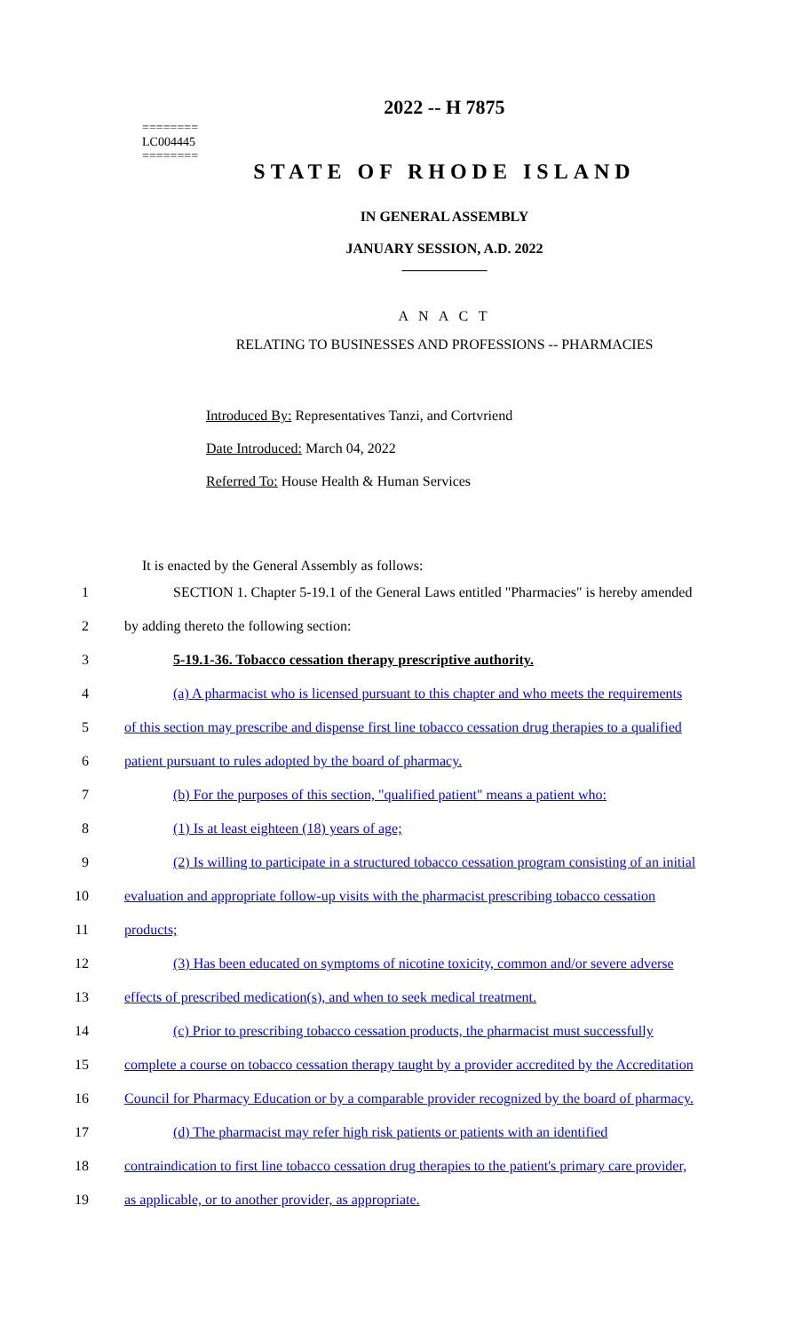========
LC004445
========
2022 -- H 7875
STATE OF RHODE ISLAND
IN GENERAL ASSEMBLY
JANUARY SESSION, A.D. 2022
____________
A N A C T
RELATING TO BUSINESSES AND PROFESSIONS -- PHARMACIES
Introduced By: Representatives Tanzi, and Cortvriend
Date Introduced: March 04, 2022
Referred To: House Health & Human Services
It is enacted by the General Assembly as follows:
1 SECTION 1. Chapter 5-19.1 of the General Laws entitled "Pharmacies" is hereby amended
2 by adding thereto the following section:
3 5-19.1-36. Tobacco cessation therapy prescriptive authority.
4 (a) A pharmacist who is licensed pursuant to this chapter and who meets the requirements
5 of this section may prescribe and dispense first line tobacco cessation drug therapies to a qualified
6 patient pursuant to rules adopted by the board of pharmacy.
7 (b) For the purposes of this section, "qualified patient" means a patient who:
8 (1) Is at least eighteen (18) years of age;
9 (2) Is willing to participate in a structured tobacco cessation program consisting of an initial
10 evaluation and appropriate follow-up visits with the pharmacist prescribing tobacco cessation
11 products;
12 (3) Has been educated on symptoms of nicotine toxicity, common and/or severe adverse
13 effects of prescribed medication(s), and when to seek medical treatment.
14 (c) Prior to prescribing tobacco cessation products, the pharmacist must successfully
15 complete a course on tobacco cessation therapy taught by a provider accredited by the Accreditation
16 Council for Pharmacy Education or by a comparable provider recognized by the board of pharmacy.
17 (d) The pharmacist may refer high risk patients or patients with an identified
18 contraindication to first line tobacco cessation drug therapies to the patient's primary care provider,
19 as applicable, or to another provider, as appropriate.